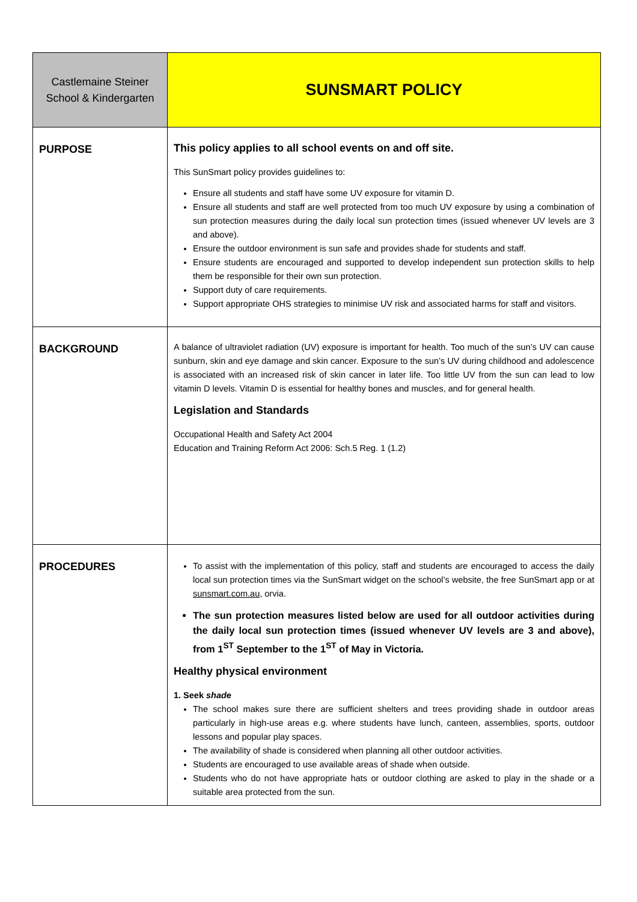| Castlemaine Steiner School & Kindergarten | SUNSMART POLICY |
| PURPOSE | This policy applies to all school events on and off site. This SunSmart policy provides guidelines to: Ensure all students and staff have some UV exposure for vitamin D. Ensure all students and staff are well protected from too much UV exposure by using a combination of sun protection measures during the daily local sun protection times (issued whenever UV levels are 3 and above). Ensure the outdoor environment is sun safe and provides shade for students and staff. Ensure students are encouraged and supported to develop independent sun protection skills to help them be responsible for their own sun protection. Support duty of care requirements. Support appropriate OHS strategies to minimise UV risk and associated harms for staff and visitors. |
| BACKGROUND | A balance of ultraviolet radiation (UV) exposure is important for health. Too much of the sun’s UV can cause sunburn, skin and eye damage and skin cancer. Exposure to the sun’s UV during childhood and adolescence is associated with an increased risk of skin cancer in later life. Too little UV from the sun can lead to low vitamin D levels. Vitamin D is essential for healthy bones and muscles, and for general health. Legislation and Standards Occupational Health and Safety Act 2004 Education and Training Reform Act 2006: Sch.5 Reg. 1 (1.2) |
| PROCEDURES | To assist with the implementation of this policy, staff and students are encouraged to access the daily local sun protection times via the SunSmart widget on the school’s website, the free SunSmart app or at sunsmart.com.au, orvia. The sun protection measures listed below are used for all outdoor activities during the daily local sun protection times (issued whenever UV levels are 3 and above), from 1<sup>ST</sup> September to the 1<sup>ST</sup> of May in Victoria. Healthy physical environment 1. Seek shade The school makes sure there are sufficient shelters and trees providing shade in outdoor areas particularly in high-use areas e.g. where students have lunch, canteen, assemblies, sports, outdoor lessons and popular play spaces. The availability of shade is considered when planning all other outdoor activities. Students are encouraged to use available areas of shade when outside. Students who do not have appropriate hats or outdoor clothing are asked to play in the shade or a suitable area protected from the sun. |